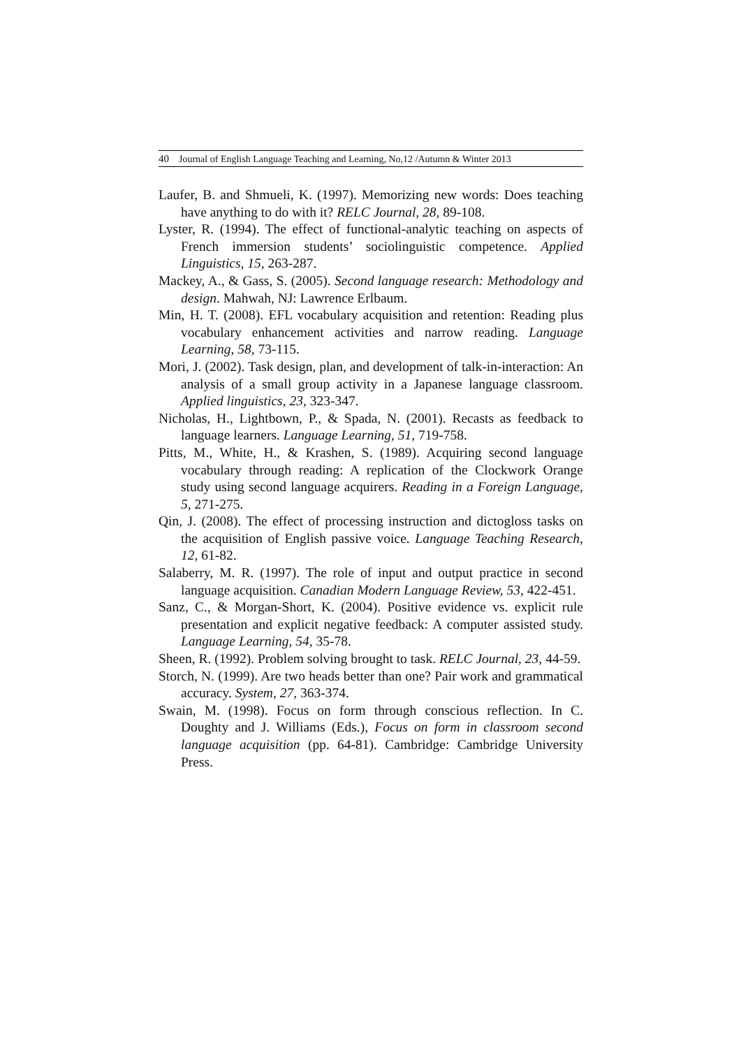40 Journal of English Language Teaching and Learning, No,12 /Autumn & Winter 2013
Laufer, B. and Shmueli, K. (1997). Memorizing new words: Does teaching have anything to do with it? RELC Journal, 28, 89-108.
Lyster, R. (1994). The effect of functional-analytic teaching on aspects of French immersion students’ sociolinguistic competence. Applied Linguistics, 15, 263-287.
Mackey, A., & Gass, S. (2005). Second language research: Methodology and design. Mahwah, NJ: Lawrence Erlbaum.
Min, H. T. (2008). EFL vocabulary acquisition and retention: Reading plus vocabulary enhancement activities and narrow reading. Language Learning, 58, 73-115.
Mori, J. (2002). Task design, plan, and development of talk-in-interaction: An analysis of a small group activity in a Japanese language classroom. Applied linguistics, 23, 323-347.
Nicholas, H., Lightbown, P., & Spada, N. (2001). Recasts as feedback to language learners. Language Learning, 51, 719-758.
Pitts, M., White, H., & Krashen, S. (1989). Acquiring second language vocabulary through reading: A replication of the Clockwork Orange study using second language acquirers. Reading in a Foreign Language, 5, 271-275.
Qin, J. (2008). The effect of processing instruction and dictogloss tasks on the acquisition of English passive voice. Language Teaching Research, 12, 61-82.
Salaberry, M. R. (1997). The role of input and output practice in second language acquisition. Canadian Modern Language Review, 53, 422-451.
Sanz, C., & Morgan-Short, K. (2004). Positive evidence vs. explicit rule presentation and explicit negative feedback: A computer assisted study. Language Learning, 54, 35-78.
Sheen, R. (1992). Problem solving brought to task. RELC Journal, 23, 44-59.
Storch, N. (1999). Are two heads better than one? Pair work and grammatical accuracy. System, 27, 363-374.
Swain, M. (1998). Focus on form through conscious reflection. In C. Doughty and J. Williams (Eds.), Focus on form in classroom second language acquisition (pp. 64-81). Cambridge: Cambridge University Press.